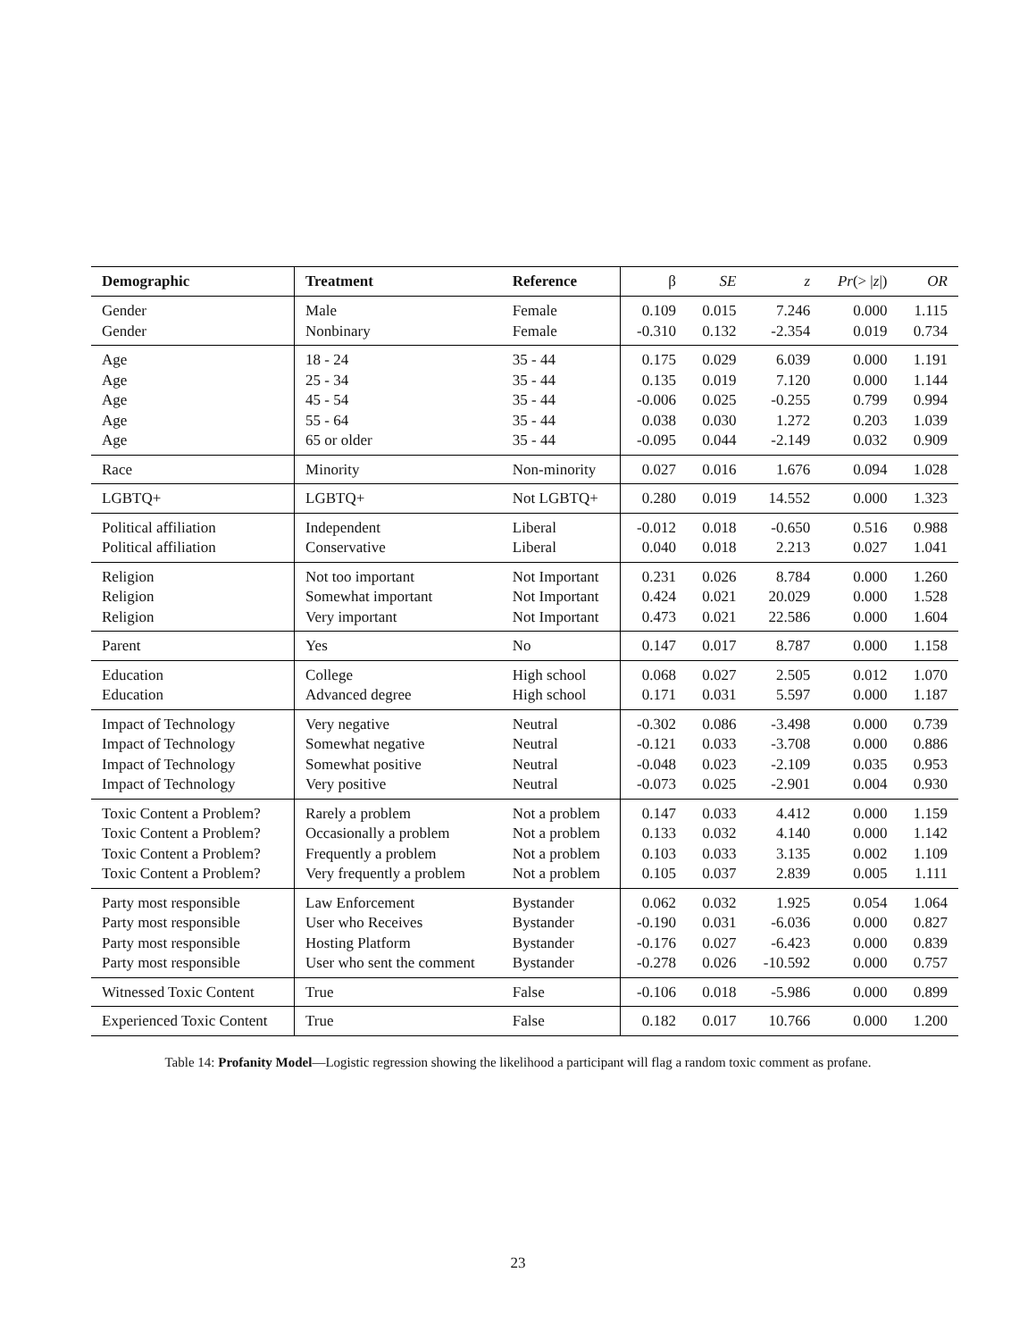| Demographic | Treatment | Reference | β | SE | z | Pr (> / z /) | OR |
| --- | --- | --- | --- | --- | --- | --- | --- |
| Gender | Male | Female | 0.109 | 0.015 | 7.246 | 0.000 | 1.115 |
| Gender | Nonbinary | Female | -0.310 | 0.132 | -2.354 | 0.019 | 0.734 |
| Age | 18 - 24 | 35 - 44 | 0.175 | 0.029 | 6.039 | 0.000 | 1.191 |
| Age | 25 - 34 | 35 - 44 | 0.135 | 0.019 | 7.120 | 0.000 | 1.144 |
| Age | 45 - 54 | 35 - 44 | -0.006 | 0.025 | -0.255 | 0.799 | 0.994 |
| Age | 55 - 64 | 35 - 44 | 0.038 | 0.030 | 1.272 | 0.203 | 1.039 |
| Age | 65 or older | 35 - 44 | -0.095 | 0.044 | -2.149 | 0.032 | 0.909 |
| Race | Minority | Non-minority | 0.027 | 0.016 | 1.676 | 0.094 | 1.028 |
| LGBTQ+ | LGBTQ+ | Not LGBTQ+ | 0.280 | 0.019 | 14.552 | 0.000 | 1.323 |
| Political affiliation | Independent | Liberal | -0.012 | 0.018 | -0.650 | 0.516 | 0.988 |
| Political affiliation | Conservative | Liberal | 0.040 | 0.018 | 2.213 | 0.027 | 1.041 |
| Religion | Not too important | Not Important | 0.231 | 0.026 | 8.784 | 0.000 | 1.260 |
| Religion | Somewhat important | Not Important | 0.424 | 0.021 | 20.029 | 0.000 | 1.528 |
| Religion | Very important | Not Important | 0.473 | 0.021 | 22.586 | 0.000 | 1.604 |
| Parent | Yes | No | 0.147 | 0.017 | 8.787 | 0.000 | 1.158 |
| Education | College | High school | 0.068 | 0.027 | 2.505 | 0.012 | 1.070 |
| Education | Advanced degree | High school | 0.171 | 0.031 | 5.597 | 0.000 | 1.187 |
| Impact of Technology | Very negative | Neutral | -0.302 | 0.086 | -3.498 | 0.000 | 0.739 |
| Impact of Technology | Somewhat negative | Neutral | -0.121 | 0.033 | -3.708 | 0.000 | 0.886 |
| Impact of Technology | Somewhat positive | Neutral | -0.048 | 0.023 | -2.109 | 0.035 | 0.953 |
| Impact of Technology | Very positive | Neutral | -0.073 | 0.025 | -2.901 | 0.004 | 0.930 |
| Toxic Content a Problem? | Rarely a problem | Not a problem | 0.147 | 0.033 | 4.412 | 0.000 | 1.159 |
| Toxic Content a Problem? | Occasionally a problem | Not a problem | 0.133 | 0.032 | 4.140 | 0.000 | 1.142 |
| Toxic Content a Problem? | Frequently a problem | Not a problem | 0.103 | 0.033 | 3.135 | 0.002 | 1.109 |
| Toxic Content a Problem? | Very frequently a problem | Not a problem | 0.105 | 0.037 | 2.839 | 0.005 | 1.111 |
| Party most responsible | Law Enforcement | Bystander | 0.062 | 0.032 | 1.925 | 0.054 | 1.064 |
| Party most responsible | User who Receives | Bystander | -0.190 | 0.031 | -6.036 | 0.000 | 0.827 |
| Party most responsible | Hosting Platform | Bystander | -0.176 | 0.027 | -6.423 | 0.000 | 0.839 |
| Party most responsible | User who sent the comment | Bystander | -0.278 | 0.026 | -10.592 | 0.000 | 0.757 |
| Witnessed Toxic Content | True | False | -0.106 | 0.018 | -5.986 | 0.000 | 0.899 |
| Experienced Toxic Content | True | False | 0.182 | 0.017 | 10.766 | 0.000 | 1.200 |
Table 14: Profanity Model—Logistic regression showing the likelihood a participant will flag a random toxic comment as profane.
23